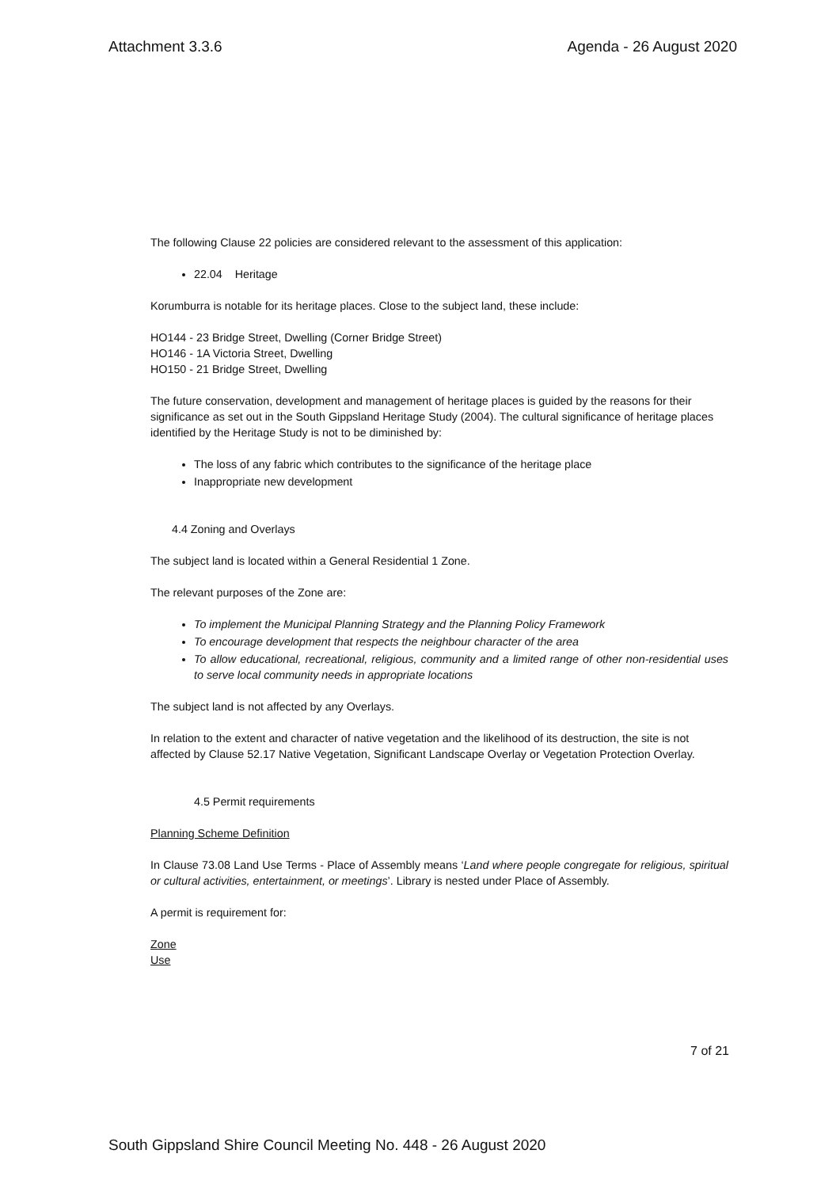Attachment 3.3.6 Agenda - 26 August 2020
The following Clause 22 policies are considered relevant to the assessment of this application:
22.04 Heritage
Korumburra is notable for its heritage places. Close to the subject land, these include:
HO144 - 23 Bridge Street, Dwelling (Corner Bridge Street)
HO146 - 1A Victoria Street, Dwelling
HO150 - 21 Bridge Street, Dwelling
The future conservation, development and management of heritage places is guided by the reasons for their significance as set out in the South Gippsland Heritage Study (2004). The cultural significance of heritage places identified by the Heritage Study is not to be diminished by:
The loss of any fabric which contributes to the significance of the heritage place
Inappropriate new development
4.4 Zoning and Overlays
The subject land is located within a General Residential 1 Zone.
The relevant purposes of the Zone are:
To implement the Municipal Planning Strategy and the Planning Policy Framework
To encourage development that respects the neighbour character of the area
To allow educational, recreational, religious, community and a limited range of other non-residential uses to serve local community needs in appropriate locations
The subject land is not affected by any Overlays.
In relation to the extent and character of native vegetation and the likelihood of its destruction, the site is not affected by Clause 52.17 Native Vegetation, Significant Landscape Overlay or Vegetation Protection Overlay.
4.5 Permit requirements
Planning Scheme Definition
In Clause 73.08 Land Use Terms - Place of Assembly means ‘Land where people congregate for religious, spiritual or cultural activities, entertainment, or meetings’. Library is nested under Place of Assembly.
A permit is requirement for:
Zone
Use
7 of 21
South Gippsland Shire Council Meeting No. 448 - 26 August 2020